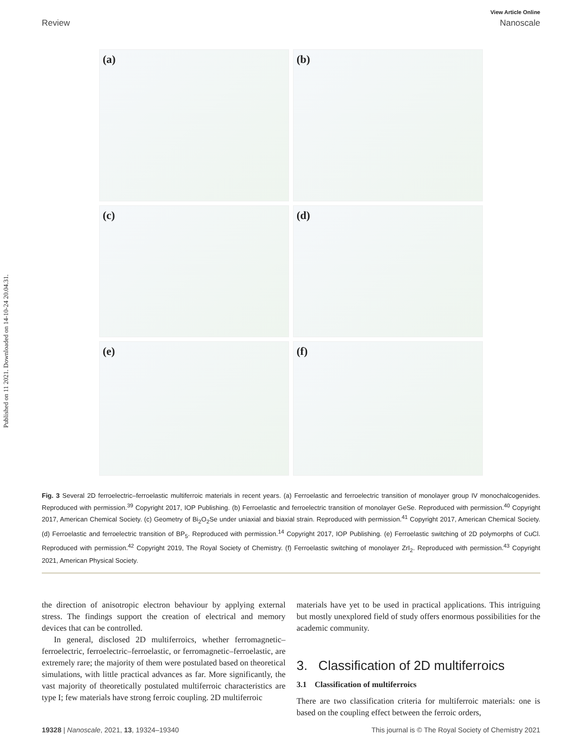Published on 11 2021. Downloaded on 14-10-24 20.04.31.
View Article Online
Review Nanoscale
(a)
(b)
(c)
(d)
(e)
(f)
Fig. 3 Several 2D ferroelectric–ferroelastic multiferroic materials in recent years. (a) Ferroelastic and ferroelectric transition of monolayer group IV monochalcogenides. Reproduced with permission.<sup>39</sup> Copyright 2017, IOP Publishing. (b) Ferroelastic and ferroelectric transition of monolayer GeSe. Reproduced with permission.<sup>40</sup> Copyright 2017, American Chemical Society. (c) Geometry of Bi<sub>2</sub>O<sub>2</sub>Se under uniaxial and biaxial strain. Reproduced with permission.<sup>41</sup> Copyright 2017, American Chemical Society. (d) Ferroelastic and ferroelectric transition of BP<sub>5</sub>. Reproduced with permission.<sup>14</sup> Copyright 2017, IOP Publishing. (e) Ferroelastic switching of 2D polymorphs of CuCl. Reproduced with permission.<sup>42</sup> Copyright 2019, The Royal Society of Chemistry. (f) Ferroelastic switching of monolayer ZrI<sub>2</sub>. Reproduced with permission.<sup>43</sup> Copyright 2021, American Physical Society.
the direction of anisotropic electron behaviour by applying external stress. The findings support the creation of electrical and memory devices that can be controlled.
In general, disclosed 2D multiferroics, whether ferromagnetic–ferroelectric, ferroelectric–ferroelastic, or ferromagnetic–ferroelastic, are extremely rare; the majority of them were postulated based on theoretical simulations, with little practical advances as far. More significantly, the vast majority of theoretically postulated multiferroic characteristics are type I; few materials have strong ferroic coupling. 2D multiferroic
materials have yet to be used in practical applications. This intriguing but mostly unexplored field of study offers enormous possibilities for the academic community.
3. Classification of 2D multiferroics
3.1 Classification of multiferroics
There are two classification criteria for multiferroic materials: one is based on the coupling effect between the ferroic orders,
19328 | Nanoscale, 2021, 13, 19324–19340 This journal is © The Royal Society of Chemistry 2021